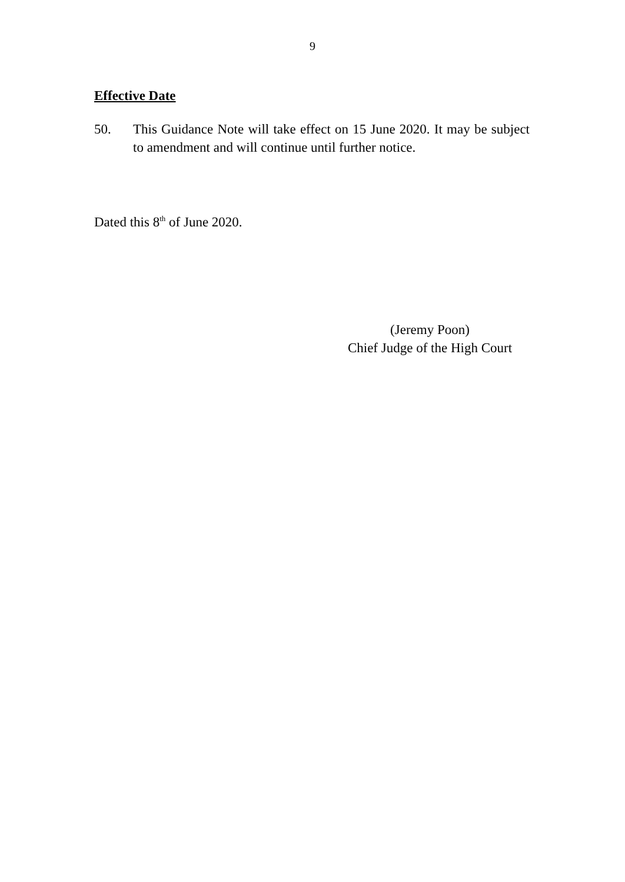9
Effective Date
50. This Guidance Note will take effect on 15 June 2020. It may be subject to amendment and will continue until further notice.
Dated this 8<sup>th</sup> of June 2020.
(Jeremy Poon)
Chief Judge of the High Court